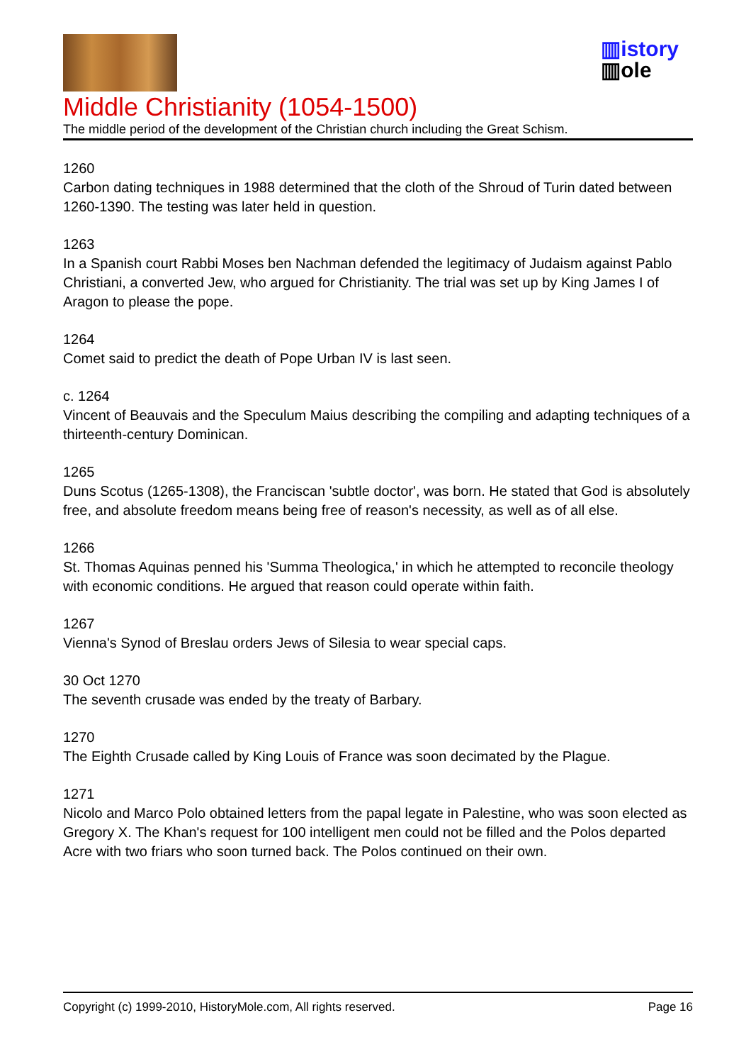▥istory
▥ole
Middle Christianity (1054-1500)
The middle period of the development of the Christian church including the Great Schism.
1260
Carbon dating techniques in 1988 determined that the cloth of the Shroud of Turin dated between 1260-1390. The testing was later held in question.
1263
In a Spanish court Rabbi Moses ben Nachman defended the legitimacy of Judaism against Pablo Christiani, a converted Jew, who argued for Christianity. The trial was set up by King James I of Aragon to please the pope.
1264
Comet said to predict the death of Pope Urban IV is last seen.
c. 1264
Vincent of Beauvais and the Speculum Maius describing the compiling and adapting techniques of a thirteenth-century Dominican.
1265
Duns Scotus (1265-1308), the Franciscan 'subtle doctor', was born. He stated that God is absolutely free, and absolute freedom means being free of reason's necessity, as well as of all else.
1266
St. Thomas Aquinas penned his 'Summa Theologica,' in which he attempted to reconcile theology with economic conditions. He argued that reason could operate within faith.
1267
Vienna's Synod of Breslau orders Jews of Silesia to wear special caps.
30 Oct 1270
The seventh crusade was ended by the treaty of Barbary.
1270
The Eighth Crusade called by King Louis of France was soon decimated by the Plague.
1271
Nicolo and Marco Polo obtained letters from the papal legate in Palestine, who was soon elected as Gregory X. The Khan's request for 100 intelligent men could not be filled and the Polos departed Acre with two friars who soon turned back. The Polos continued on their own.
Copyright (c) 1999-2010, HistoryMole.com, All rights reserved. Page 16